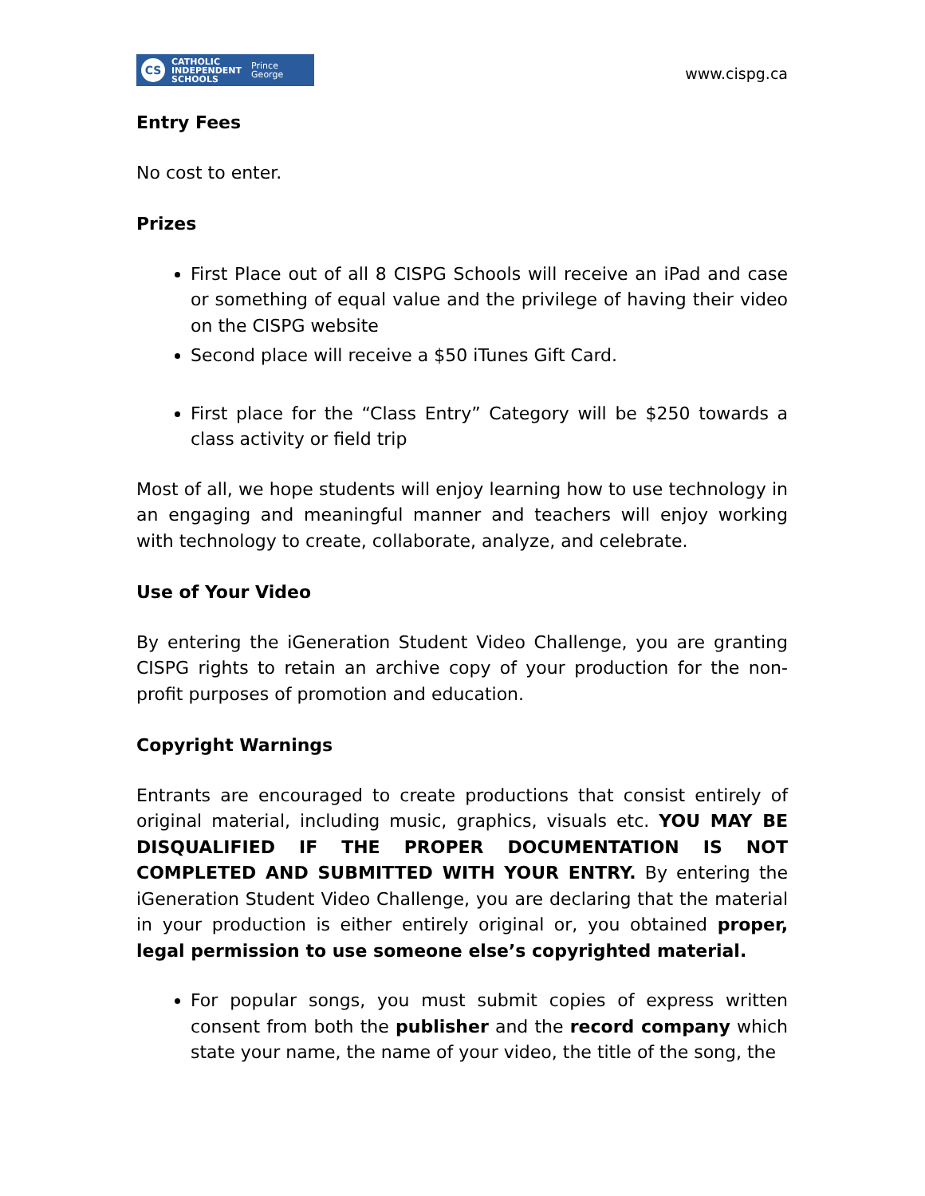CS
CATHOLIC
INDEPENDENT
SCHOOLS
Prince
George
www.cispg.ca
Entry Fees
No cost to enter.
Prizes
First Place out of all 8 CISPG Schools will receive an iPad and case or something of equal value and the privilege of having their video on the CISPG website
Second place will receive a $50 iTunes Gift Card.
First place for the “Class Entry” Category will be $250 towards a class activity or field trip
Most of all, we hope students will enjoy learning how to use technology in an engaging and meaningful manner and teachers will enjoy working with technology to create, collaborate, analyze, and celebrate.
Use of Your Video
By entering the iGeneration Student Video Challenge, you are granting CISPG rights to retain an archive copy of your production for the non-profit purposes of promotion and education.
Copyright Warnings
Entrants are encouraged to create productions that consist entirely of original material, including music, graphics, visuals etc. YOU MAY BE DISQUALIFIED IF THE PROPER DOCUMENTATION IS NOT COMPLETED AND SUBMITTED WITH YOUR ENTRY. By entering the iGeneration Student Video Challenge, you are declaring that the material in your production is either entirely original or, you obtained proper, legal permission to use someone else’s copyrighted material.
For popular songs, you must submit copies of express written consent from both the publisher and the record company which state your name, the name of your video, the title of the song, the